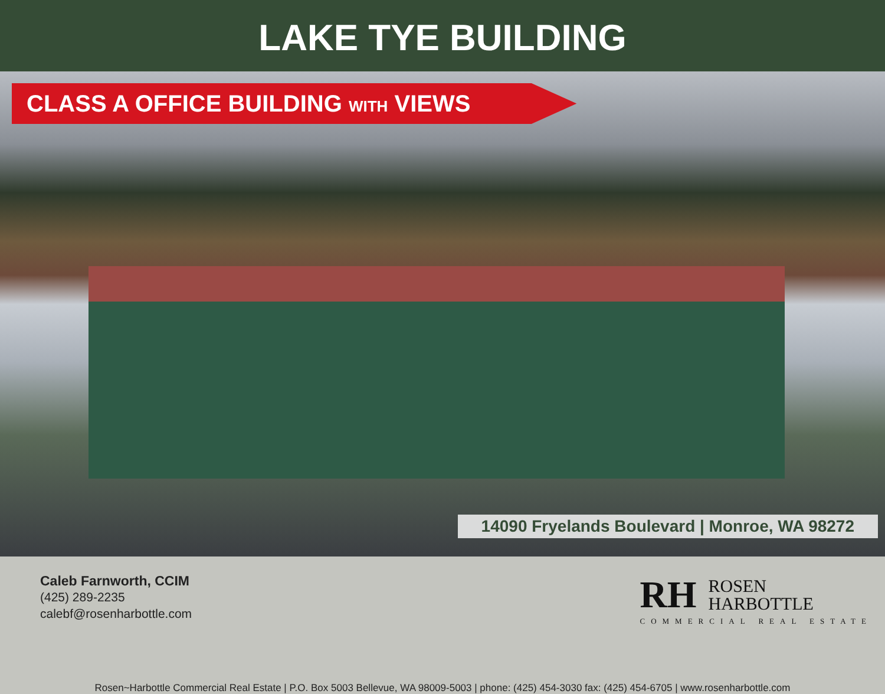LAKE TYE BUILDING
CLASS A OFFICE BUILDING WITH VIEWS
14090 Fryelands Boulevard | Monroe, WA 98272
Caleb Farnworth, CCIM
(425) 289-2235
calebf@rosenharbottle.com
RH ROSEN
HARBOTTLE
COMMERCIAL REAL ESTATE
Rosen~Harbottle Commercial Real Estate | P.O. Box 5003 Bellevue, WA 98009-5003 | phone: (425) 454-3030 fax: (425) 454-6705 | www.rosenharbottle.com